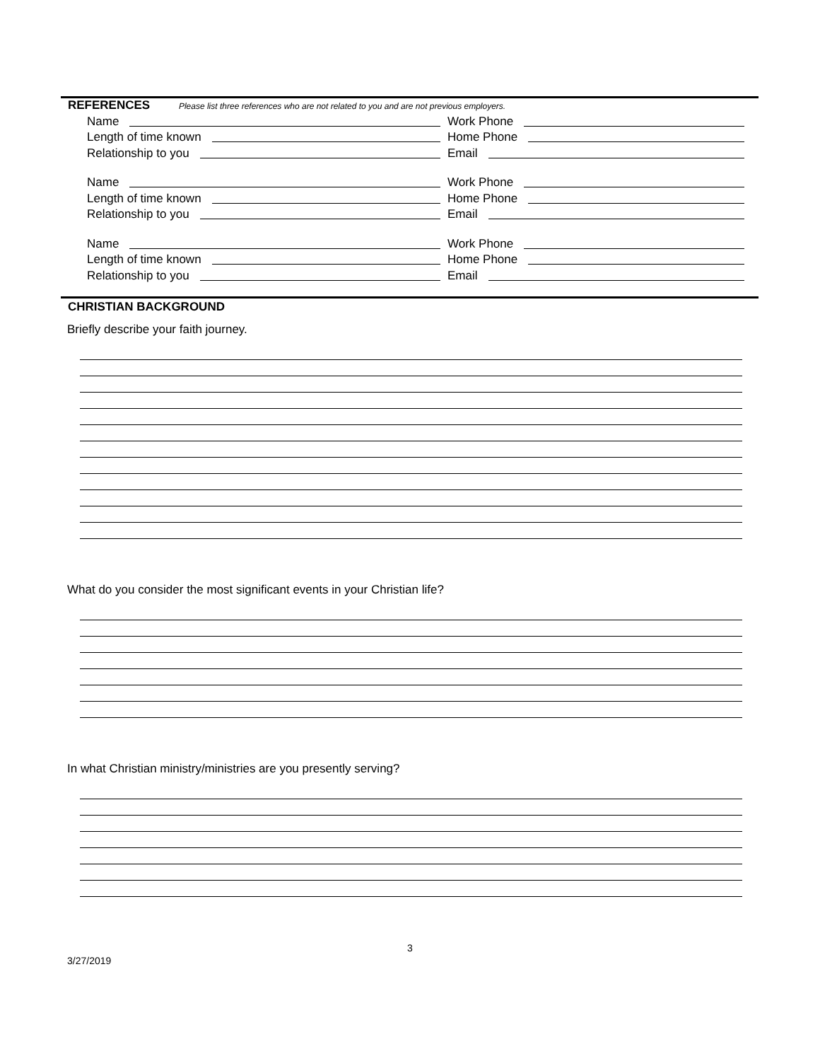REFERENCES Please list three references who are not related to you and are not previous employers.
Name
Length of time known
Relationship to you
Work Phone
Home Phone
Email
Name
Length of time known
Relationship to you
Work Phone
Home Phone
Email
Name
Length of time known
Relationship to you
Work Phone
Home Phone
Email
CHRISTIAN BACKGROUND
Briefly describe your faith journey.
What do you consider the most significant events in your Christian life?
In what Christian ministry/ministries are you presently serving?
3
3/27/2019